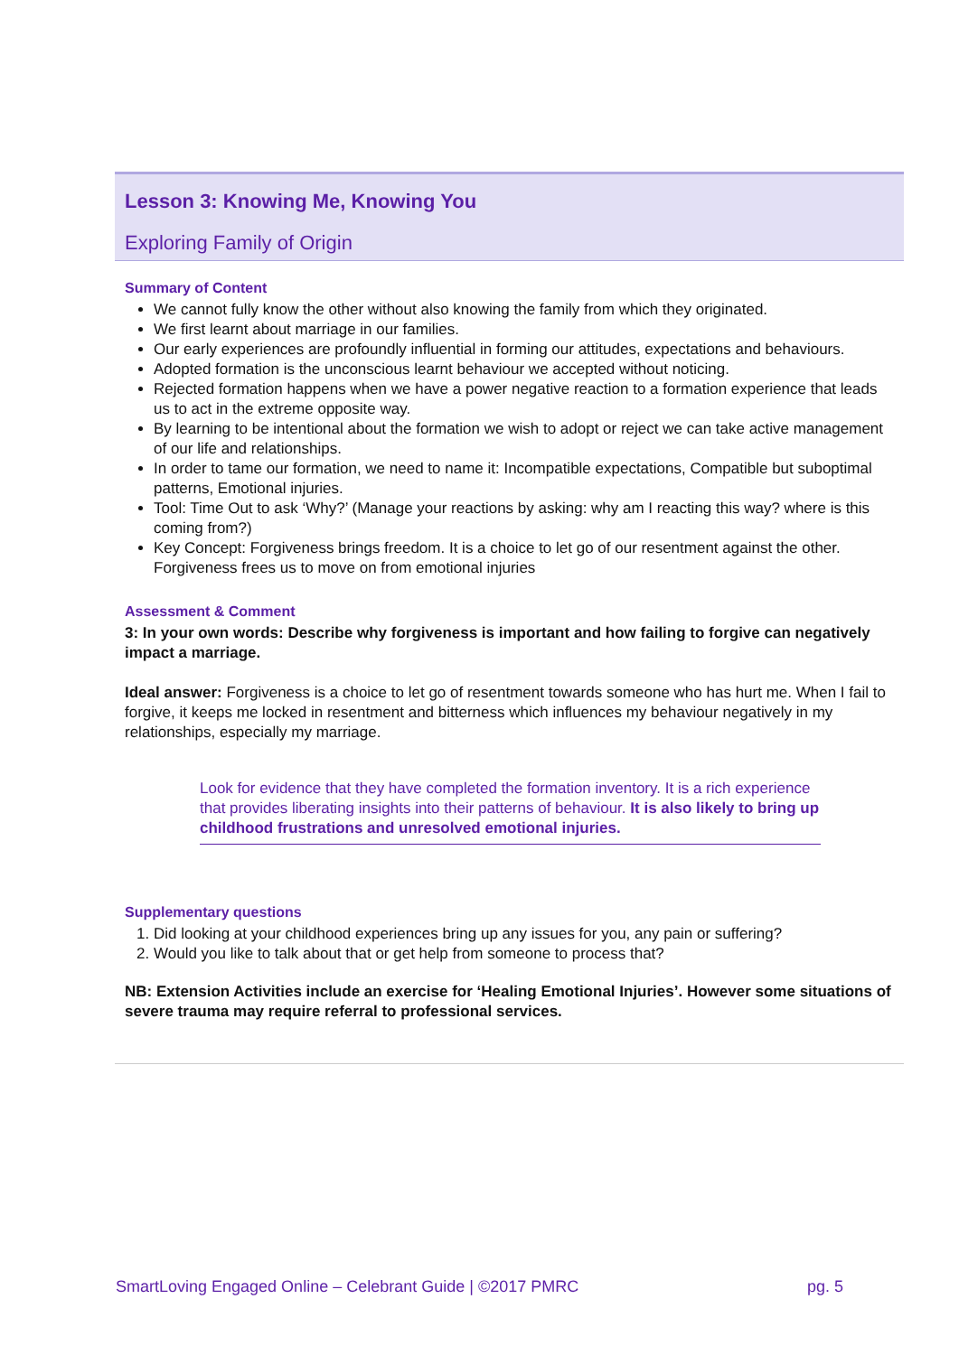Lesson 3: Knowing Me, Knowing You
Exploring Family of Origin
Summary of Content
We cannot fully know the other without also knowing the family from which they originated.
We first learnt about marriage in our families.
Our early experiences are profoundly influential in forming our attitudes, expectations and behaviours.
Adopted formation is the unconscious learnt behaviour we accepted without noticing.
Rejected formation happens when we have a power negative reaction to a formation experience that leads us to act in the extreme opposite way.
By learning to be intentional about the formation we wish to adopt or reject we can take active management of our life and relationships.
In order to tame our formation, we need to name it: Incompatible expectations, Compatible but suboptimal patterns, Emotional injuries.
Tool: Time Out to ask ‘Why?’ (Manage your reactions by asking: why am I reacting this way? where is this coming from?)
Key Concept: Forgiveness brings freedom. It is a choice to let go of our resentment against the other. Forgiveness frees us to move on from emotional injuries
Assessment & Comment
3: In your own words: Describe why forgiveness is important and how failing to forgive can negatively impact a marriage.
Ideal answer: Forgiveness is a choice to let go of resentment towards someone who has hurt me. When I fail to forgive, it keeps me locked in resentment and bitterness which influences my behaviour negatively in my relationships, especially my marriage.
Look for evidence that they have completed the formation inventory. It is a rich experience that provides liberating insights into their patterns of behaviour. It is also likely to bring up childhood frustrations and unresolved emotional injuries.
Supplementary questions
1. Did looking at your childhood experiences bring up any issues for you, any pain or suffering?
2. Would you like to talk about that or get help from someone to process that?
NB: Extension Activities include an exercise for ‘Healing Emotional Injuries’. However some situations of severe trauma may require referral to professional services.
SmartLoving Engaged Online – Celebrant Guide | ©2017 PMRC pg. 5